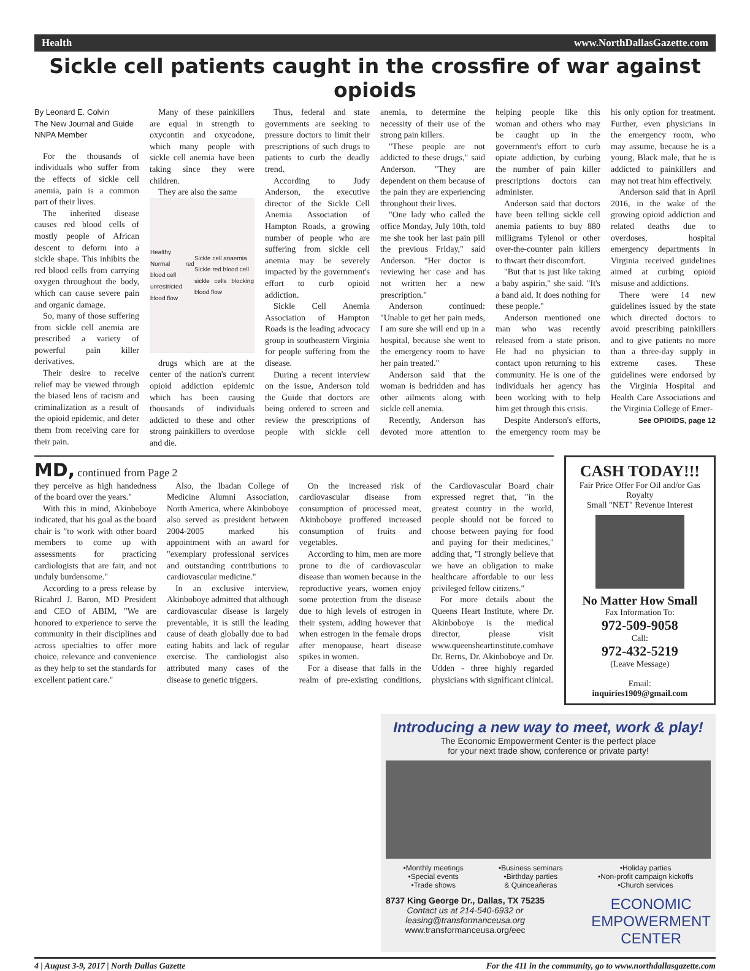Health www.NorthDallasGazette.com
Sickle cell patients caught in the crossfire of war against opioids
By Leonard E. Colvin
The New Journal and Guide
NNPA Member
For the thousands of individuals who suffer from the effects of sickle cell anemia, pain is a common part of their lives.
The inherited disease causes red blood cells of mostly people of African descent to deform into a sickle shape. This inhibits the red blood cells from carrying oxygen throughout the body, which can cause severe pain and organic damage.
So, many of those suffering from sickle cell anemia are prescribed a variety of powerful pain killer derivatives.
Their desire to receive relief may be viewed through the biased lens of racism and criminalization as a result of the opioid epidemic, and deter them from receiving care for their pain.
Many of these painkillers are equal in strength to oxycontin and oxycodone, which many people with sickle cell anemia have been taking since they were children.
They are also the same
Healthy
Normal red blood cell
unrestricted blood flow Sickle cell anaemia
Sickle red blood cell
sickle cells blocking blood flow
drugs which are at the center of the nation's current opioid addiction epidemic which has been causing thousands of individuals addicted to these and other strong painkillers to overdose and die.
Thus, federal and state governments are seeking to pressure doctors to limit their prescriptions of such drugs to patients to curb the deadly trend.
According to Judy Anderson, the executive director of the Sickle Cell Anemia Association of Hampton Roads, a growing number of people who are suffering from sickle cell anemia may be severely impacted by the government's effort to curb opioid addiction.
Sickle Cell Anemia Association of Hampton Roads is the leading advocacy group in southeastern Virginia for people suffering from the disease.
During a recent interview on the issue, Anderson told the Guide that doctors are being ordered to screen and review the prescriptions of people with sickle cell anemia, to determine the necessity of their use of the strong pain killers.
"These people are not addicted to these drugs," said Anderson. "They are dependent on them because of the pain they are experiencing throughout their lives.
"One lady who called the office Monday, July 10th, told me she took her last pain pill the previous Friday," said Anderson. "Her doctor is reviewing her case and has not written her a new prescription."
Anderson continued: "Unable to get her pain meds, I am sure she will end up in a hospital, because she went to the emergency room to have her pain treated."
Anderson said that the woman is bedridden and has other ailments along with sickle cell anemia.
Recently, Anderson has devoted more attention to helping people like this woman and others who may be caught up in the government's effort to curb opiate addiction, by curbing the number of pain killer prescriptions doctors can administer.
Anderson said that doctors have been telling sickle cell anemia patients to buy 880 milligrams Tylenol or other over-the-counter pain killers to thwart their discomfort.
"But that is just like taking a baby aspirin," she said. "It's a band aid. It does nothing for these people."
Anderson mentioned one man who was recently released from a state prison. He had no physician to contact upon returning to his community. He is one of the individuals her agency has been working with to help him get through this crisis.
Despite Anderson's efforts, the emergency room may be his only option for treatment. Further, even physicians in the emergency room, who may assume, because he is a young, Black male, that he is addicted to painkillers and may not treat him effectively.
Anderson said that in April 2016, in the wake of the growing opioid addiction and related deaths due to overdoses, hospital emergency departments in Virginia received guidelines aimed at curbing opioid misuse and addictions.
There were 14 new guidelines issued by the state which directed doctors to avoid prescribing painkillers and to give patients no more than a three-day supply in extreme cases. These guidelines were endorsed by the Virginia Hospital and Health Care Associations and the Virginia College of Emer-
See OPIOIDS, page 12
MD, continued from Page 2
they perceive as high handedness of the board over the years."
With this in mind, Akinboboye indicated, that his goal as the board chair is "to work with other board members to come up with assessments for practicing cardiologists that are fair, and not unduly burdensome."
According to a press release by Ricahrd J. Baron, MD President and CEO of ABIM, "We are honored to experience to serve the community in their disciplines and across specialties to offer more choice, relevance and convenience as they help to set the standards for excellent patient care."
Also, the Ibadan College of Medicine Alumni Association, North America, where Akinboboye also served as president between 2004-2005 marked his appointment with an award for "exemplary professional services and outstanding contributions to cardiovascular medicine."
In an exclusive interview, Akinboboye admitted that although cardiovascular disease is largely preventable, it is still the leading cause of death globally due to bad eating habits and lack of regular exercise. The cardiologist also attributed many cases of the disease to genetic triggers.
On the increased risk of cardiovascular disease from consumption of processed meat, Akinboboye proffered increased consumption of fruits and vegetables.
According to him, men are more prone to die of cardiovascular disease than women because in the reproductive years, women enjoy some protection from the disease due to high levels of estrogen in their system, adding however that when estrogen in the female drops after menopause, heart disease spikes in women.
For a disease that falls in the realm of pre-existing conditions, the Cardiovascular Board chair expressed regret that, "in the greatest country in the world, people should not be forced to choose between paying for food and paying for their medicines," adding that, "I strongly believe that we have an obligation to make healthcare affordable to our less privileged fellow citizens."
For more details about the Queens Heart Institute, where Dr. Akinboboye is the medical director, please visit www.queensheartinstitute.comhave Dr. Berns, Dr. Akinboboye and Dr. Udden - three highly regarded physicians with significant clinical.
CASH TODAY!!!
Fair Price Offer For Oil and/or Gas Royalty
Small "NET" Revenue Interest
No Matter How Small
Fax Information To:
972-509-9058
Call:
972-432-5219
(Leave Message)
Email:
inquiries1909@gmail.com
Introducing a new way to meet, work & play!
The Economic Empowerment Center is the perfect place
for your next trade show, conference or private party!
•Monthly meetings
•Special events
•Trade shows •Business seminars
•Birthday parties
& Quinceañeras •Holiday parties
•Non-profit campaign kickoffs
•Church services
8737 King George Dr., Dallas, TX 75235
Contact us at 214-540-6932 or
leasing@transformanceusa.org
www.transformanceusa.org/eec
ECONOMIC
EMPOWERMENT
CENTER
4 | August 3-9, 2017 | North Dallas Gazette For the 411 in the community, go to www.northdallasgazette.com